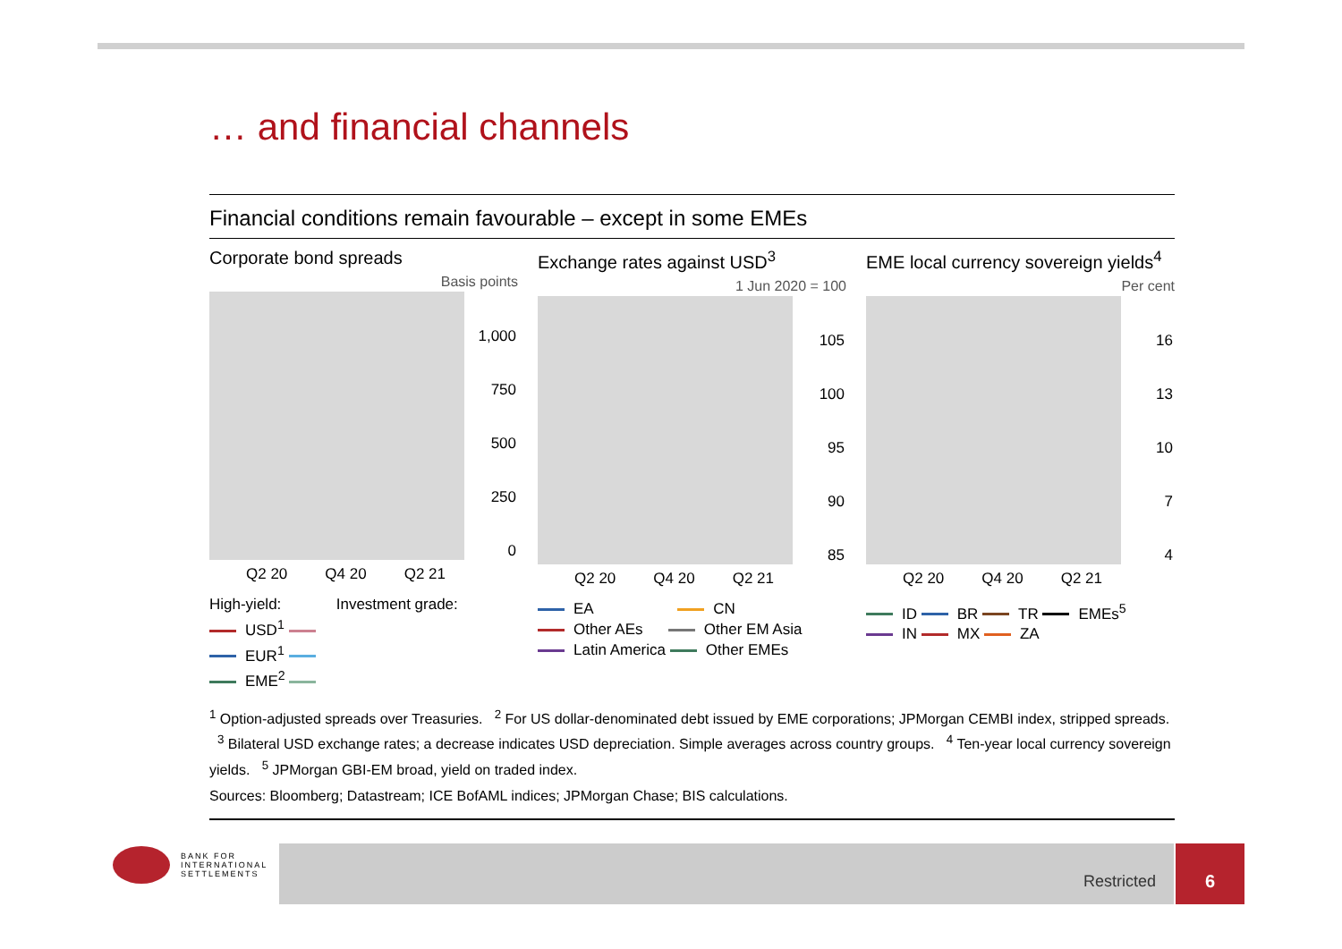… and financial channels
Financial conditions remain favourable – except in some EMEs
Corporate bond spreads
Basis points
1,000
750
500
250
0
Q2 20 Q4 20 Q2 21
High-yield: Investment grade:
USD<sup>1</sup>
EUR<sup>1</sup>
EME<sup>2</sup>
Exchange rates against USD<sup>3</sup>
1 Jun 2020 = 100
105
100
95
90
85
Q2 20 Q4 20 Q2 21
EA CN
Other AEs Other EM Asia
Latin America Other EMEs
EME local currency sovereign yields<sup>4</sup>
Per cent
16
13
10
7
4
Q2 20 Q4 20 Q2 21
ID BR TR EMEs<sup>5</sup>
IN MX ZA
<sup>1</sup> Option-adjusted spreads over Treasuries. <sup>2</sup> For US dollar-denominated debt issued by EME corporations; JPMorgan CEMBI index, stripped spreads. <sup>3</sup> Bilateral USD exchange rates; a decrease indicates USD depreciation. Simple averages across country groups. <sup>4</sup> Ten-year local currency sovereign yields. <sup>5</sup> JPMorgan GBI-EM broad, yield on traded index.
Sources: Bloomberg; Datastream; ICE BofAML indices; JPMorgan Chase; BIS calculations.
BANK FOR
INTERNATIONAL
SETTLEMENTS
Restricted 6